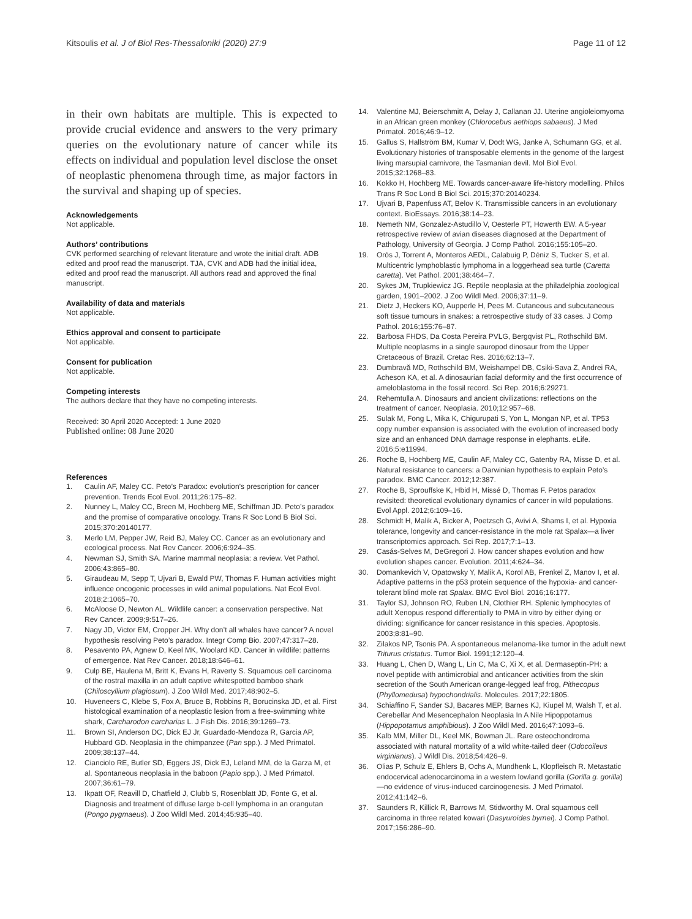Kitsoulis et al. J of Biol Res-Thessaloniki (2020) 27:9 Page 11 of 12
in their own habitats are multiple. This is expected to provide crucial evidence and answers to the very primary queries on the evolutionary nature of cancer while its effects on individual and population level disclose the onset of neoplastic phenomena through time, as major factors in the survival and shaping up of species.
Acknowledgements
Not applicable.
Authors’ contributions
CVK performed searching of relevant literature and wrote the initial draft. ADB edited and proof read the manuscript. TJA, CVK and ADB had the initial idea, edited and proof read the manuscript. All authors read and approved the final manuscript.
Availability of data and materials
Not applicable.
Ethics approval and consent to participate
Not applicable.
Consent for publication
Not applicable.
Competing interests
The authors declare that they have no competing interests.
Received: 30 April 2020 Accepted: 1 June 2020
Published online: 08 June 2020
References
1. Caulin AF, Maley CC. Peto’s Paradox: evolution’s prescription for cancer prevention. Trends Ecol Evol. 2011;26:175–82.
2. Nunney L, Maley CC, Breen M, Hochberg ME, Schiffman JD. Peto’s paradox and the promise of comparative oncology. Trans R Soc Lond B Biol Sci. 2015;370:20140177.
3. Merlo LM, Pepper JW, Reid BJ, Maley CC. Cancer as an evolutionary and ecological process. Nat Rev Cancer. 2006;6:924–35.
4. Newman SJ, Smith SA. Marine mammal neoplasia: a review. Vet Pathol. 2006;43:865–80.
5. Giraudeau M, Sepp T, Ujvari B, Ewald PW, Thomas F. Human activities might influence oncogenic processes in wild animal populations. Nat Ecol Evol. 2018;2:1065–70.
6. McAloose D, Newton AL. Wildlife cancer: a conservation perspective. Nat Rev Cancer. 2009;9:517–26.
7. Nagy JD, Victor EM, Cropper JH. Why don’t all whales have cancer? A novel hypothesis resolving Peto’s paradox. Integr Comp Bio. 2007;47:317–28.
8. Pesavento PA, Agnew D, Keel MK, Woolard KD. Cancer in wildlife: patterns of emergence. Nat Rev Cancer. 2018;18:646–61.
9. Culp BE, Haulena M, Britt K, Evans H, Raverty S. Squamous cell carcinoma of the rostral maxilla in an adult captive whitespotted bamboo shark (Chiloscyllium plagiosum). J Zoo Wildl Med. 2017;48:902–5.
10. Huveneers C, Klebe S, Fox A, Bruce B, Robbins R, Borucinska JD, et al. First histological examination of a neoplastic lesion from a free-swimming white shark, Carcharodon carcharias L. J Fish Dis. 2016;39:1269–73.
11. Brown SI, Anderson DC, Dick EJ Jr, Guardado-Mendoza R, Garcia AP, Hubbard GD. Neoplasia in the chimpanzee (Pan spp.). J Med Primatol. 2009;38:137–44.
12. Cianciolo RE, Butler SD, Eggers JS, Dick EJ, Leland MM, de la Garza M, et al. Spontaneous neoplasia in the baboon (Papio spp.). J Med Primatol. 2007;36:61–79.
13. Ikpatt OF, Reavill D, Chatfield J, Clubb S, Rosenblatt JD, Fonte G, et al. Diagnosis and treatment of diffuse large b-cell lymphoma in an orangutan (Pongo pygmaeus). J Zoo Wildl Med. 2014;45:935–40.
14. Valentine MJ, Beierschmitt A, Delay J, Callanan JJ. Uterine angioleiomyoma in an African green monkey (Chlorocebus aethiops sabaeus). J Med Primatol. 2016;46:9–12.
15. Gallus S, Hallström BM, Kumar V, Dodt WG, Janke A, Schumann GG, et al. Evolutionary histories of transposable elements in the genome of the largest living marsupial carnivore, the Tasmanian devil. Mol Biol Evol. 2015;32:1268–83.
16. Kokko H, Hochberg ME. Towards cancer-aware life-history modelling. Philos Trans R Soc Lond B Biol Sci. 2015;370:20140234.
17. Ujvari B, Papenfuss AT, Belov K. Transmissible cancers in an evolutionary context. BioEssays. 2016;38:14–23.
18. Nemeth NM, Gonzalez-Astudillo V, Oesterle PT, Howerth EW. A 5-year retrospective review of avian diseases diagnosed at the Department of Pathology, University of Georgia. J Comp Pathol. 2016;155:105–20.
19. Orós J, Torrent A, Monteros AEDL, Calabuig P, Déniz S, Tucker S, et al. Multicentric lymphoblastic lymphoma in a loggerhead sea turtle (Caretta caretta). Vet Pathol. 2001;38:464–7.
20. Sykes JM, Trupkiewicz JG. Reptile neoplasia at the philadelphia zoological garden, 1901–2002. J Zoo Wildl Med. 2006;37:11–9.
21. Dietz J, Heckers KO, Aupperle H, Pees M. Cutaneous and subcutaneous soft tissue tumours in snakes: a retrospective study of 33 cases. J Comp Pathol. 2016;155:76–87.
22. Barbosa FHDS, Da Costa Pereira PVLG, Bergqvist PL, Rothschild BM. Multiple neoplasms in a single sauropod dinosaur from the Upper Cretaceous of Brazil. Cretac Res. 2016;62:13–7.
23. Dumbravă MD, Rothschild BM, Weishampel DB, Csiki-Sava Z, Andrei RA, Acheson KA, et al. A dinosaurian facial deformity and the first occurrence of ameloblastoma in the fossil record. Sci Rep. 2016;6:29271.
24. Rehemtulla A. Dinosaurs and ancient civilizations: reflections on the treatment of cancer. Neoplasia. 2010;12:957–68.
25. Sulak M, Fong L, Mika K, Chigurupati S, Yon L, Mongan NP, et al. TP53 copy number expansion is associated with the evolution of increased body size and an enhanced DNA damage response in elephants. eLife. 2016;5:e11994.
26. Roche B, Hochberg ME, Caulin AF, Maley CC, Gatenby RA, Misse D, et al. Natural resistance to cancers: a Darwinian hypothesis to explain Peto’s paradox. BMC Cancer. 2012;12:387.
27. Roche B, Sprouffske K, Hbid H, Missé D, Thomas F. Petos paradox revisited: theoretical evolutionary dynamics of cancer in wild populations. Evol Appl. 2012;6:109–16.
28. Schmidt H, Malik A, Bicker A, Poetzsch G, Avivi A, Shams I, et al. Hypoxia tolerance, longevity and cancer-resistance in the mole rat Spalax—a liver transcriptomics approach. Sci Rep. 2017;7:1–13.
29. Casás-Selves M, DeGregori J. How cancer shapes evolution and how evolution shapes cancer. Evolution. 2011;4:624–34.
30. Domankevich V, Opatowsky Y, Malik A, Korol AB, Frenkel Z, Manov I, et al. Adaptive patterns in the p53 protein sequence of the hypoxia- and cancer-tolerant blind mole rat Spalax. BMC Evol Biol. 2016;16:177.
31. Taylor SJ, Johnson RO, Ruben LN, Clothier RH. Splenic lymphocytes of adult Xenopus respond differentially to PMA in vitro by either dying or dividing: significance for cancer resistance in this species. Apoptosis. 2003;8:81–90.
32. Zilakos NP, Tsonis PA. A spontaneous melanoma-like tumor in the adult newt Triturus cristatus. Tumor Biol. 1991;12:120–4.
33. Huang L, Chen D, Wang L, Lin C, Ma C, Xi X, et al. Dermaseptin-PH: a novel peptide with antimicrobial and anticancer activities from the skin secretion of the South American orange-legged leaf frog, Pithecopus (Phyllomedusa) hypochondrialis. Molecules. 2017;22:1805.
34. Schiaffino F, Sander SJ, Bacares MEP, Barnes KJ, Kiupel M, Walsh T, et al. Cerebellar And Mesencephalon Neoplasia In A Nile Hipoppotamus (Hippopotamus amphibious). J Zoo Wildl Med. 2016;47:1093–6.
35. Kalb MM, Miller DL, Keel MK, Bowman JL. Rare osteochondroma associated with natural mortality of a wild white-tailed deer (Odocoileus virginianus). J Wildl Dis. 2018;54:426–9.
36. Olias P, Schulz E, Ehlers B, Ochs A, Mundhenk L, Klopfleisch R. Metastatic endocervical adenocarcinoma in a western lowland gorilla (Gorilla g. gorilla)—no evidence of virus-induced carcinogenesis. J Med Primatol. 2012;41:142–6.
37. Saunders R, Killick R, Barrows M, Stidworthy M. Oral squamous cell carcinoma in three related kowari (Dasyuroides byrnei). J Comp Pathol. 2017;156:286–90.